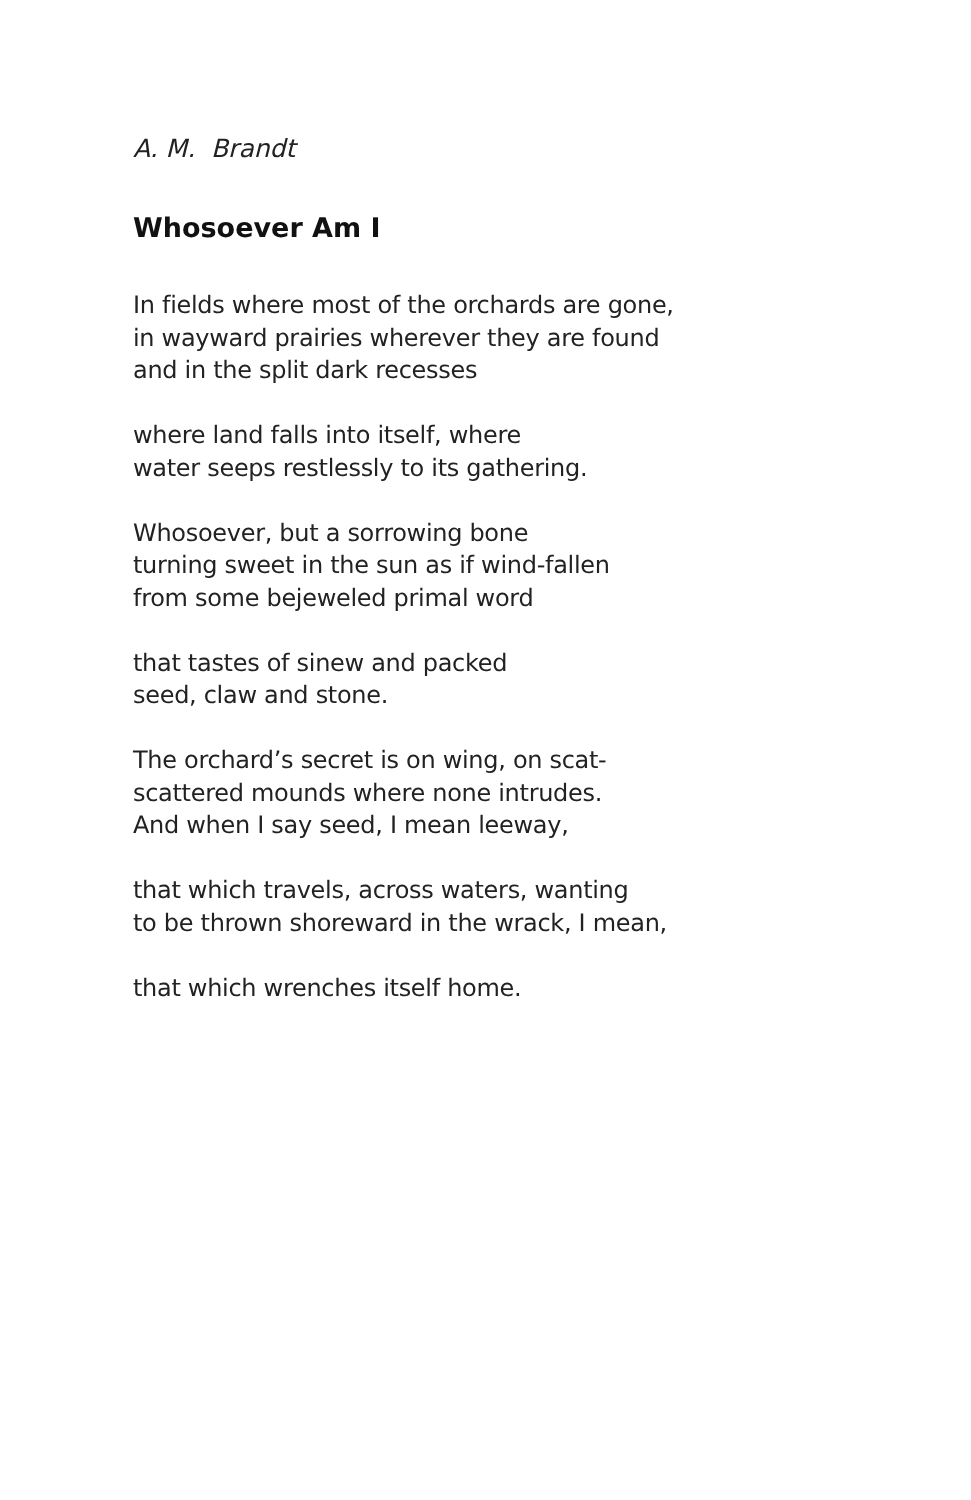A. M. Brandt
Whosoever Am I
In fields where most of the orchards are gone,
in wayward prairies wherever they are found
and in the split dark recesses
where land falls into itself, where
water seeps restlessly to its gathering.
Whosoever, but a sorrowing bone
turning sweet in the sun as if wind-fallen
from some bejeweled primal word
that tastes of sinew and packed
seed, claw and stone.
The orchard’s secret is on wing, on scat-
scattered mounds where none intrudes.
And when I say seed, I mean leeway,
that which travels, across waters, wanting
to be thrown shoreward in the wrack, I mean,
that which wrenches itself home.